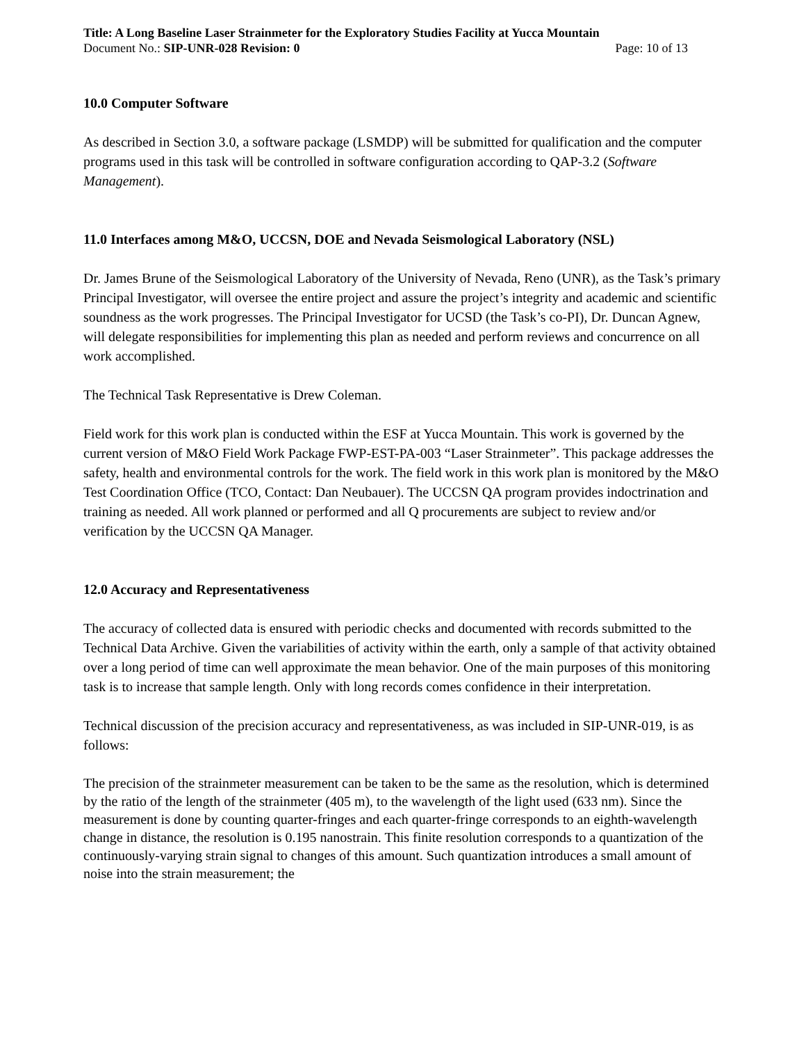Title: A Long Baseline Laser Strainmeter for the Exploratory Studies Facility at Yucca Mountain
Document No.: SIP-UNR-028 Revision: 0 Page: 10 of 13
10.0 Computer Software
As described in Section 3.0, a software package (LSMDP) will be submitted for qualification and the computer programs used in this task will be controlled in software configuration according to QAP-3.2 (Software Management).
11.0 Interfaces among M&O, UCCSN, DOE and Nevada Seismological Laboratory (NSL)
Dr. James Brune of the Seismological Laboratory of the University of Nevada, Reno (UNR), as the Task’s primary Principal Investigator, will oversee the entire project and assure the project’s integrity and academic and scientific soundness as the work progresses. The Principal Investigator for UCSD (the Task’s co-PI), Dr. Duncan Agnew, will delegate responsibilities for implementing this plan as needed and perform reviews and concurrence on all work accomplished.
The Technical Task Representative is Drew Coleman.
Field work for this work plan is conducted within the ESF at Yucca Mountain. This work is governed by the current version of M&O Field Work Package FWP-EST-PA-003 “Laser Strainmeter”. This package addresses the safety, health and environmental controls for the work. The field work in this work plan is monitored by the M&O Test Coordination Office (TCO, Contact: Dan Neubauer). The UCCSN QA program provides indoctrination and training as needed. All work planned or performed and all Q procurements are subject to review and/or verification by the UCCSN QA Manager.
12.0 Accuracy and Representativeness
The accuracy of collected data is ensured with periodic checks and documented with records submitted to the Technical Data Archive. Given the variabilities of activity within the earth, only a sample of that activity obtained over a long period of time can well approximate the mean behavior. One of the main purposes of this monitoring task is to increase that sample length. Only with long records comes confidence in their interpretation.
Technical discussion of the precision accuracy and representativeness, as was included in SIP-UNR-019, is as follows:
The precision of the strainmeter measurement can be taken to be the same as the resolution, which is determined by the ratio of the length of the strainmeter (405 m), to the wavelength of the light used (633 nm). Since the measurement is done by counting quarter-fringes and each quarter-fringe corresponds to an eighth-wavelength change in distance, the resolution is 0.195 nanostrain. This finite resolution corresponds to a quantization of the continuously-varying strain signal to changes of this amount. Such quantization introduces a small amount of noise into the strain measurement; the